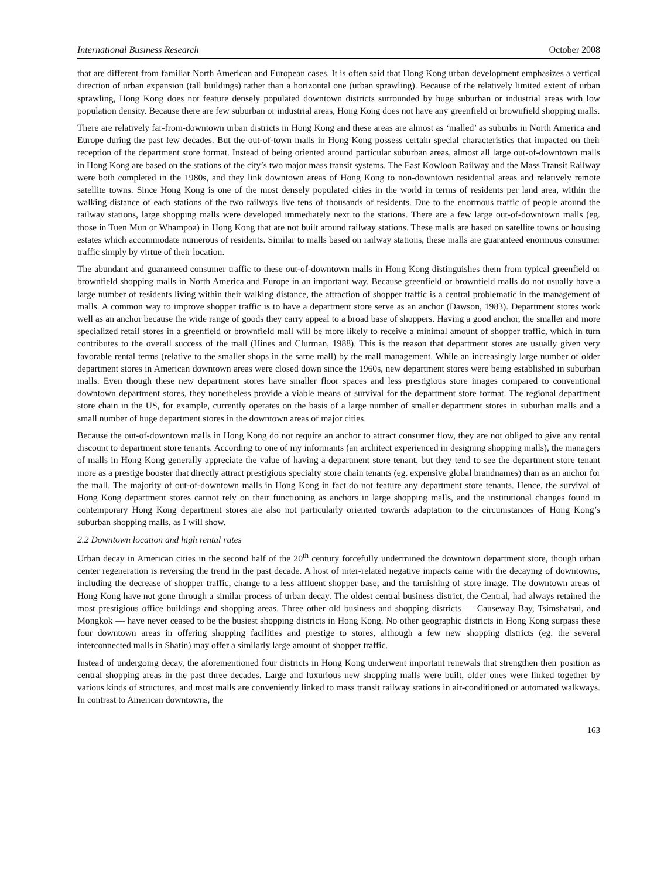International Business Research October 2008
that are different from familiar North American and European cases. It is often said that Hong Kong urban development emphasizes a vertical direction of urban expansion (tall buildings) rather than a horizontal one (urban sprawling). Because of the relatively limited extent of urban sprawling, Hong Kong does not feature densely populated downtown districts surrounded by huge suburban or industrial areas with low population density. Because there are few suburban or industrial areas, Hong Kong does not have any greenfield or brownfield shopping malls.
There are relatively far-from-downtown urban districts in Hong Kong and these areas are almost as ‘malled’ as suburbs in North America and Europe during the past few decades. But the out-of-town malls in Hong Kong possess certain special characteristics that impacted on their reception of the department store format. Instead of being oriented around particular suburban areas, almost all large out-of-downtown malls in Hong Kong are based on the stations of the city’s two major mass transit systems. The East Kowloon Railway and the Mass Transit Railway were both completed in the 1980s, and they link downtown areas of Hong Kong to non-downtown residential areas and relatively remote satellite towns. Since Hong Kong is one of the most densely populated cities in the world in terms of residents per land area, within the walking distance of each stations of the two railways live tens of thousands of residents. Due to the enormous traffic of people around the railway stations, large shopping malls were developed immediately next to the stations. There are a few large out-of-downtown malls (eg. those in Tuen Mun or Whampoa) in Hong Kong that are not built around railway stations. These malls are based on satellite towns or housing estates which accommodate numerous of residents. Similar to malls based on railway stations, these malls are guaranteed enormous consumer traffic simply by virtue of their location.
The abundant and guaranteed consumer traffic to these out-of-downtown malls in Hong Kong distinguishes them from typical greenfield or brownfield shopping malls in North America and Europe in an important way. Because greenfield or brownfield malls do not usually have a large number of residents living within their walking distance, the attraction of shopper traffic is a central problematic in the management of malls. A common way to improve shopper traffic is to have a department store serve as an anchor (Dawson, 1983). Department stores work well as an anchor because the wide range of goods they carry appeal to a broad base of shoppers. Having a good anchor, the smaller and more specialized retail stores in a greenfield or brownfield mall will be more likely to receive a minimal amount of shopper traffic, which in turn contributes to the overall success of the mall (Hines and Clurman, 1988). This is the reason that department stores are usually given very favorable rental terms (relative to the smaller shops in the same mall) by the mall management. While an increasingly large number of older department stores in American downtown areas were closed down since the 1960s, new department stores were being established in suburban malls. Even though these new department stores have smaller floor spaces and less prestigious store images compared to conventional downtown department stores, they nonetheless provide a viable means of survival for the department store format. The regional department store chain in the US, for example, currently operates on the basis of a large number of smaller department stores in suburban malls and a small number of huge department stores in the downtown areas of major cities.
Because the out-of-downtown malls in Hong Kong do not require an anchor to attract consumer flow, they are not obliged to give any rental discount to department store tenants. According to one of my informants (an architect experienced in designing shopping malls), the managers of malls in Hong Kong generally appreciate the value of having a department store tenant, but they tend to see the department store tenant more as a prestige booster that directly attract prestigious specialty store chain tenants (eg. expensive global brandnames) than as an anchor for the mall. The majority of out-of-downtown malls in Hong Kong in fact do not feature any department store tenants. Hence, the survival of Hong Kong department stores cannot rely on their functioning as anchors in large shopping malls, and the institutional changes found in contemporary Hong Kong department stores are also not particularly oriented towards adaptation to the circumstances of Hong Kong’s suburban shopping malls, as I will show.
2.2 Downtown location and high rental rates
Urban decay in American cities in the second half of the 20<sup>th</sup> century forcefully undermined the downtown department store, though urban center regeneration is reversing the trend in the past decade. A host of inter-related negative impacts came with the decaying of downtowns, including the decrease of shopper traffic, change to a less affluent shopper base, and the tarnishing of store image. The downtown areas of Hong Kong have not gone through a similar process of urban decay. The oldest central business district, the Central, had always retained the most prestigious office buildings and shopping areas. Three other old business and shopping districts — Causeway Bay, Tsimshatsui, and Mongkok — have never ceased to be the busiest shopping districts in Hong Kong. No other geographic districts in Hong Kong surpass these four downtown areas in offering shopping facilities and prestige to stores, although a few new shopping districts (eg. the several interconnected malls in Shatin) may offer a similarly large amount of shopper traffic.
Instead of undergoing decay, the aforementioned four districts in Hong Kong underwent important renewals that strengthen their position as central shopping areas in the past three decades. Large and luxurious new shopping malls were built, older ones were linked together by various kinds of structures, and most malls are conveniently linked to mass transit railway stations in air-conditioned or automated walkways. In contrast to American downtowns, the
163